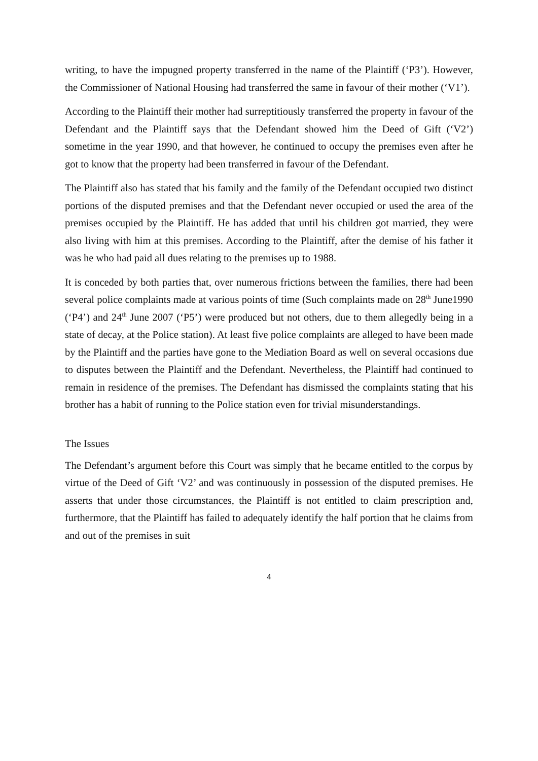writing, to have the impugned property transferred in the name of the Plaintiff (‘P3’). However, the Commissioner of National Housing had transferred the same in favour of their mother (‘V1’).
According to the Plaintiff their mother had surreptitiously transferred the property in favour of the Defendant and the Plaintiff says that the Defendant showed him the Deed of Gift (‘V2’) sometime in the year 1990, and that however, he continued to occupy the premises even after he got to know that the property had been transferred in favour of the Defendant.
The Plaintiff also has stated that his family and the family of the Defendant occupied two distinct portions of the disputed premises and that the Defendant never occupied or used the area of the premises occupied by the Plaintiff. He has added that until his children got married, they were also living with him at this premises. According to the Plaintiff, after the demise of his father it was he who had paid all dues relating to the premises up to 1988.
It is conceded by both parties that, over numerous frictions between the families, there had been several police complaints made at various points of time (Such complaints made on 28<sup>th</sup> June1990 (‘P4’) and 24<sup>th</sup> June 2007 (‘P5’) were produced but not others, due to them allegedly being in a state of decay, at the Police station). At least five police complaints are alleged to have been made by the Plaintiff and the parties have gone to the Mediation Board as well on several occasions due to disputes between the Plaintiff and the Defendant. Nevertheless, the Plaintiff had continued to remain in residence of the premises. The Defendant has dismissed the complaints stating that his brother has a habit of running to the Police station even for trivial misunderstandings.
The Issues
The Defendant’s argument before this Court was simply that he became entitled to the corpus by virtue of the Deed of Gift ‘V2’ and was continuously in possession of the disputed premises. He asserts that under those circumstances, the Plaintiff is not entitled to claim prescription and, furthermore, that the Plaintiff has failed to adequately identify the half portion that he claims from and out of the premises in suit
4